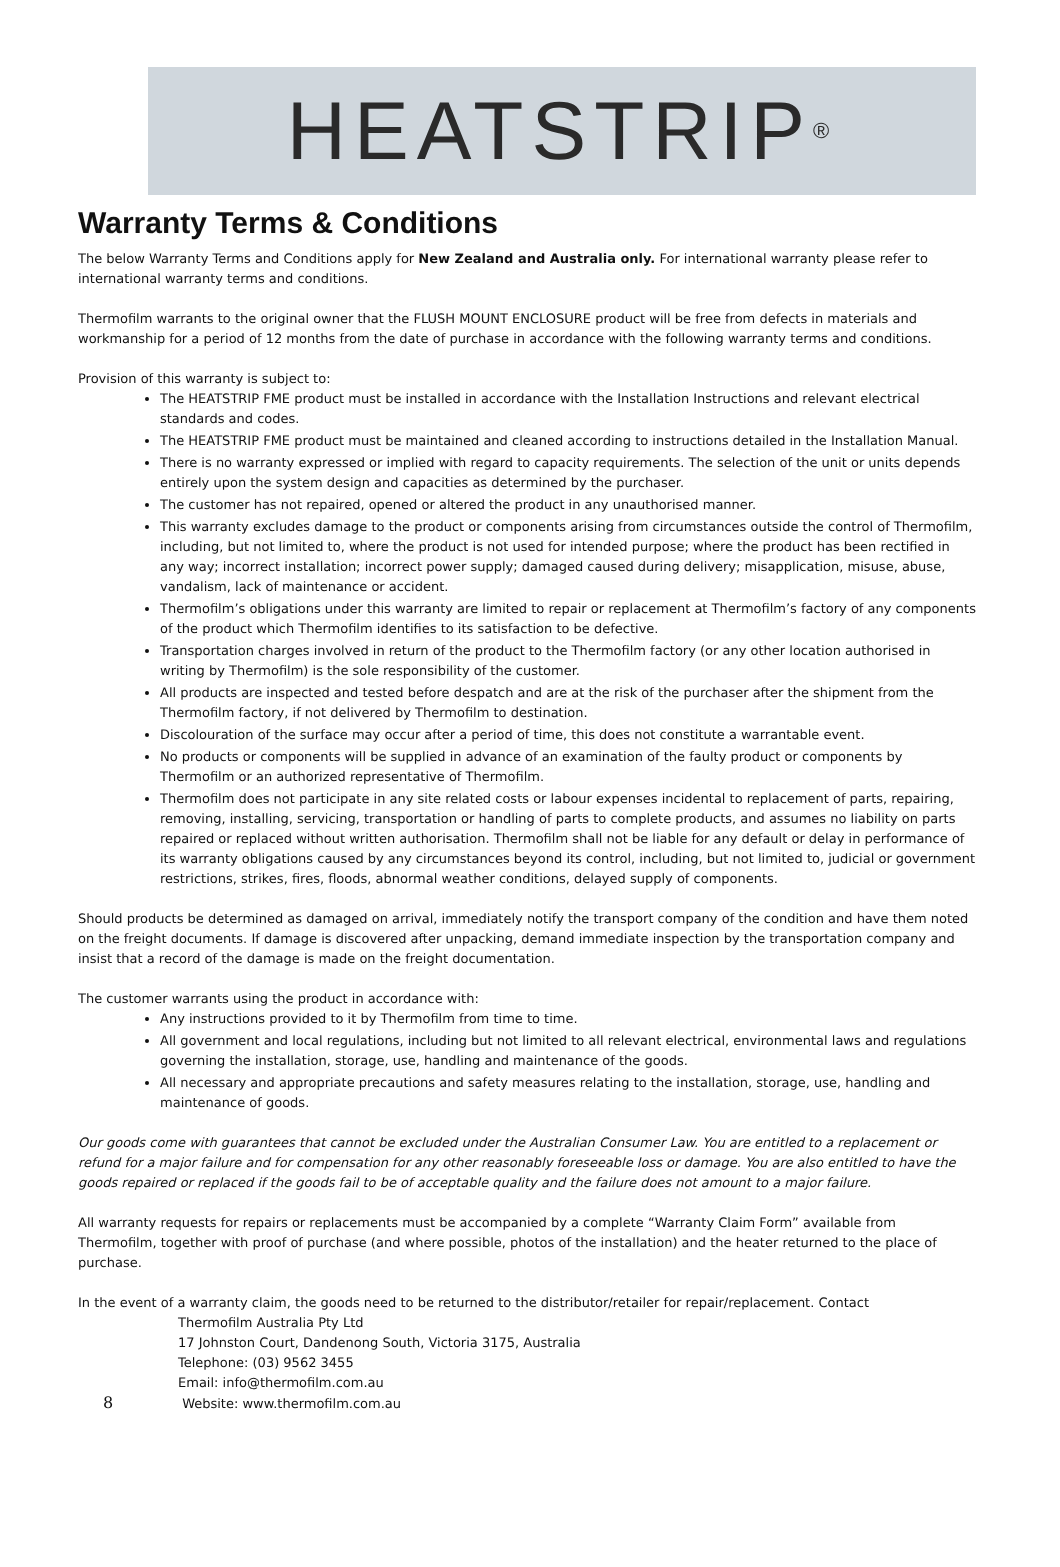HEATSTRIP<sup>®</sup>
Warranty Terms & Conditions
The below Warranty Terms and Conditions apply for New Zealand and Australia only. For international warranty please refer to international warranty terms and conditions.
Thermofilm warrants to the original owner that the FLUSH MOUNT ENCLOSURE product will be free from defects in materials and workmanship for a period of 12 months from the date of purchase in accordance with the following warranty terms and conditions.
Provision of this warranty is subject to:
The HEATSTRIP FME product must be installed in accordance with the Installation Instructions and relevant electrical standards and codes.
The HEATSTRIP FME product must be maintained and cleaned according to instructions detailed in the Installation Manual.
There is no warranty expressed or implied with regard to capacity requirements. The selection of the unit or units depends entirely upon the system design and capacities as determined by the purchaser.
The customer has not repaired, opened or altered the product in any unauthorised manner.
This warranty excludes damage to the product or components arising from circumstances outside the control of Thermofilm, including, but not limited to, where the product is not used for intended purpose; where the product has been rectified in any way; incorrect installation; incorrect power supply; damaged caused during delivery; misapplication, misuse, abuse, vandalism, lack of maintenance or accident.
Thermofilm’s obligations under this warranty are limited to repair or replacement at Thermofilm’s factory of any components of the product which Thermofilm identifies to its satisfaction to be defective.
Transportation charges involved in return of the product to the Thermofilm factory (or any other location authorised in writing by Thermofilm) is the sole responsibility of the customer.
All products are inspected and tested before despatch and are at the risk of the purchaser after the shipment from the Thermofilm factory, if not delivered by Thermofilm to destination.
Discolouration of the surface may occur after a period of time, this does not constitute a warrantable event.
No products or components will be supplied in advance of an examination of the faulty product or components by Thermofilm or an authorized representative of Thermofilm.
Thermofilm does not participate in any site related costs or labour expenses incidental to replacement of parts, repairing, removing, installing, servicing, transportation or handling of parts to complete products, and assumes no liability on parts repaired or replaced without written authorisation. Thermofilm shall not be liable for any default or delay in performance of its warranty obligations caused by any circumstances beyond its control, including, but not limited to, judicial or government restrictions, strikes, fires, floods, abnormal weather conditions, delayed supply of components.
Should products be determined as damaged on arrival, immediately notify the transport company of the condition and have them noted on the freight documents. If damage is discovered after unpacking, demand immediate inspection by the transportation company and insist that a record of the damage is made on the freight documentation.
The customer warrants using the product in accordance with:
Any instructions provided to it by Thermofilm from time to time.
All government and local regulations, including but not limited to all relevant electrical, environmental laws and regulations governing the installation, storage, use, handling and maintenance of the goods.
All necessary and appropriate precautions and safety measures relating to the installation, storage, use, handling and maintenance of goods.
Our goods come with guarantees that cannot be excluded under the Australian Consumer Law. You are entitled to a replacement or refund for a major failure and for compensation for any other reasonably foreseeable loss or damage. You are also entitled to have the goods repaired or replaced if the goods fail to be of acceptable quality and the failure does not amount to a major failure.
All warranty requests for repairs or replacements must be accompanied by a complete “Warranty Claim Form” available from Thermofilm, together with proof of purchase (and where possible, photos of the installation) and the heater returned to the place of purchase.
In the event of a warranty claim, the goods need to be returned to the distributor/retailer for repair/replacement. Contact
Thermofilm Australia Pty Ltd
17 Johnston Court, Dandenong South, Victoria 3175, Australia
Telephone: (03) 9562 3455
Email: info@thermofilm.com.au
8 Website: www.thermofilm.com.au